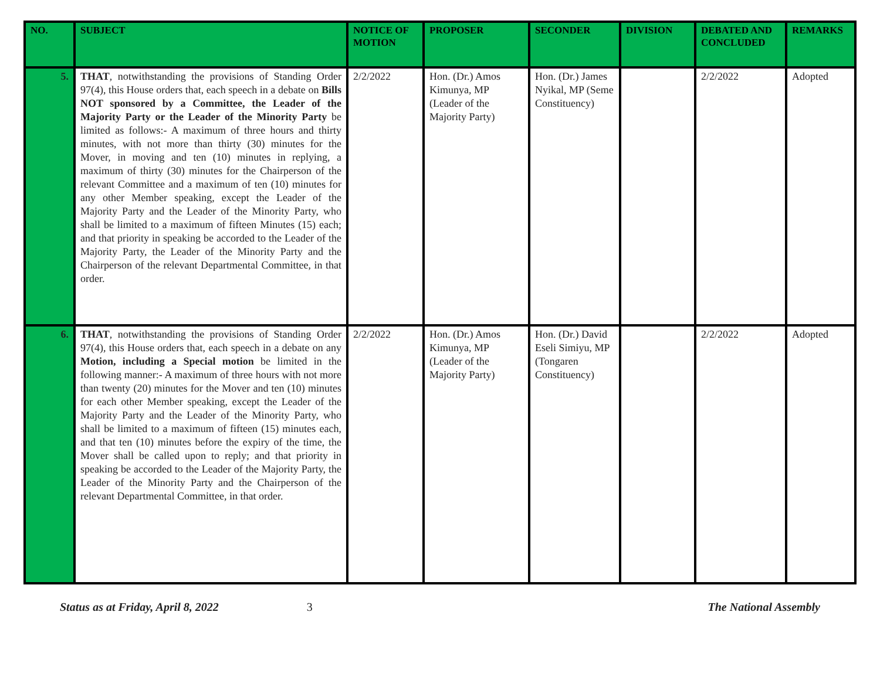| NO. | SUBJECT | NOTICE OF MOTION | PROPOSER | SECONDER | DIVISION | DEBATED AND CONCLUDED | REMARKS |
| --- | --- | --- | --- | --- | --- | --- | --- |
| 5. | THAT , notwithstanding the provisions of Standing Order 97(4), this House orders that, each speech in a debate on Bills NOT sponsored by a Committee, the Leader of the Majority Party or the Leader of the Minority Party be limited as follows:- A maximum of three hours and thirty minutes, with not more than thirty (30) minutes for the Mover, in moving and ten (10) minutes in replying, a maximum of thirty (30) minutes for the Chairperson of the relevant Committee and a maximum of ten (10) minutes for any other Member speaking, except the Leader of the Majority Party and the Leader of the Minority Party, who shall be limited to a maximum of fifteen Minutes (15) each; and that priority in speaking be accorded to the Leader of the Majority Party, the Leader of the Minority Party and the Chairperson of the relevant Departmental Committee, in that order. | 2/2/2022 | Hon. (Dr.) Amos Kimunya, MP (Leader of the Majority Party) | Hon. (Dr.) James Nyikal, MP (Seme Constituency) | | 2/2/2022 | Adopted |
| 6. | THAT , notwithstanding the provisions of Standing Order 97(4), this House orders that, each speech in a debate on any Motion, including a Special motion be limited in the following manner:- A maximum of three hours with not more than twenty (20) minutes for the Mover and ten (10) minutes for each other Member speaking, except the Leader of the Majority Party and the Leader of the Minority Party, who shall be limited to a maximum of fifteen (15) minutes each, and that ten (10) minutes before the expiry of the time, the Mover shall be called upon to reply; and that priority in speaking be accorded to the Leader of the Majority Party, the Leader of the Minority Party and the Chairperson of the relevant Departmental Committee, in that order. | 2/2/2022 | Hon. (Dr.) Amos Kimunya, MP (Leader of the Majority Party) | Hon. (Dr.) David Eseli Simiyu, MP (Tongaren Constituency) | | 2/2/2022 | Adopted |
Status as at Friday, April 8, 2022 3 The National Assembly